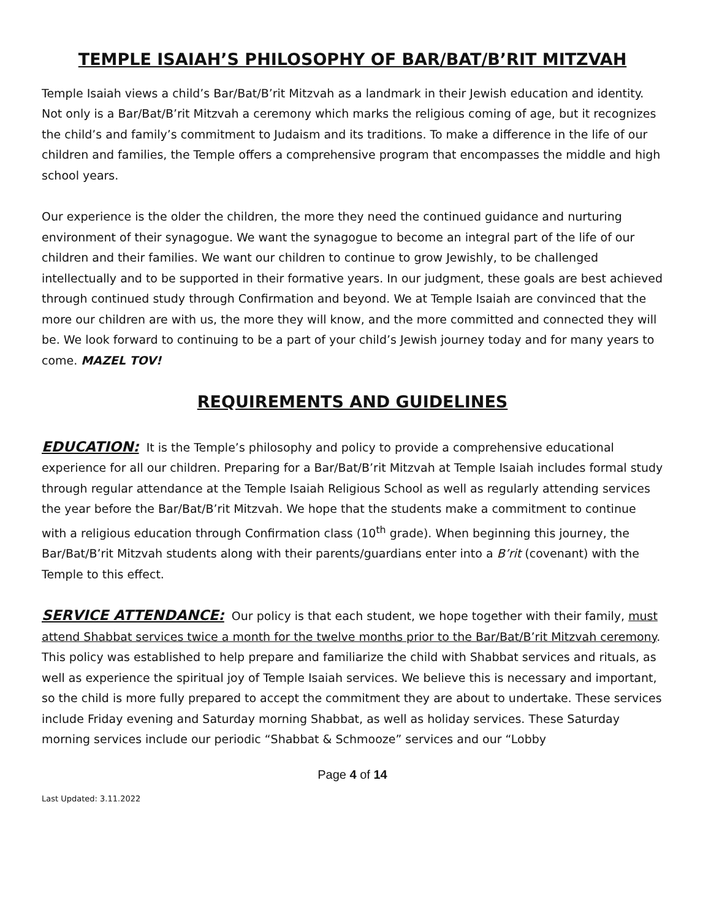TEMPLE ISAIAH’S PHILOSOPHY OF BAR/BAT/B’RIT MITZVAH
Temple Isaiah views a child’s Bar/Bat/B’rit Mitzvah as a landmark in their Jewish education and identity. Not only is a Bar/Bat/B’rit Mitzvah a ceremony which marks the religious coming of age, but it recognizes the child’s and family’s commitment to Judaism and its traditions. To make a difference in the life of our children and families, the Temple offers a comprehensive program that encompasses the middle and high school years.
Our experience is the older the children, the more they need the continued guidance and nurturing environment of their synagogue. We want the synagogue to become an integral part of the life of our children and their families. We want our children to continue to grow Jewishly, to be challenged intellectually and to be supported in their formative years. In our judgment, these goals are best achieved through continued study through Confirmation and beyond. We at Temple Isaiah are convinced that the more our children are with us, the more they will know, and the more committed and connected they will be. We look forward to continuing to be a part of your child’s Jewish journey today and for many years to come. MAZEL TOV!
REQUIREMENTS AND GUIDELINES
EDUCATION: It is the Temple’s philosophy and policy to provide a comprehensive educational experience for all our children. Preparing for a Bar/Bat/B’rit Mitzvah at Temple Isaiah includes formal study through regular attendance at the Temple Isaiah Religious School as well as regularly attending services the year before the Bar/Bat/B’rit Mitzvah. We hope that the students make a commitment to continue with a religious education through Confirmation class (10<sup>th</sup> grade). When beginning this journey, the Bar/Bat/B’rit Mitzvah students along with their parents/guardians enter into a B’rit (covenant) with the Temple to this effect.
SERVICE ATTENDANCE: Our policy is that each student, we hope together with their family, must attend Shabbat services twice a month for the twelve months prior to the Bar/Bat/B’rit Mitzvah ceremony. This policy was established to help prepare and familiarize the child with Shabbat services and rituals, as well as experience the spiritual joy of Temple Isaiah services. We believe this is necessary and important, so the child is more fully prepared to accept the commitment they are about to undertake. These services include Friday evening and Saturday morning Shabbat, as well as holiday services. These Saturday morning services include our periodic “Shabbat & Schmooze” services and our “Lobby
Page 4 of 14
Last Updated: 3.11.2022